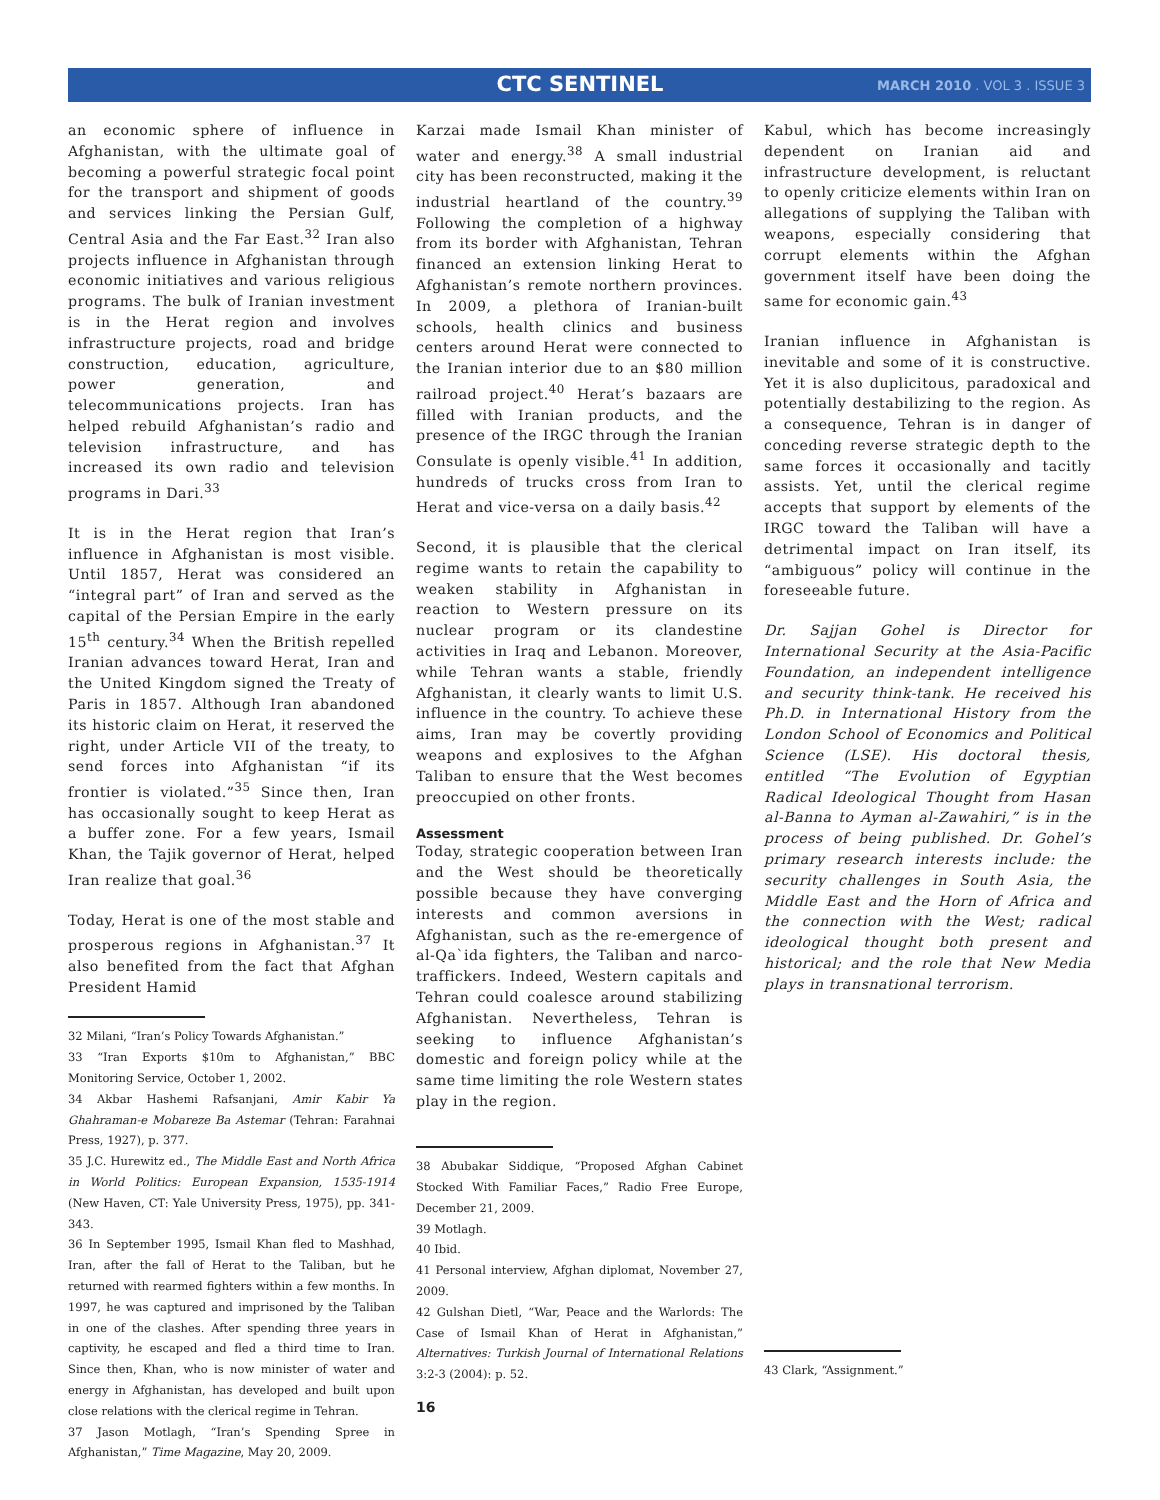CTC SENTINEL MARCH 2010 . VOL 3 . ISSUE 3
an economic sphere of influence in Afghanistan, with the ultimate goal of becoming a powerful strategic focal point for the transport and shipment of goods and services linking the Persian Gulf, Central Asia and the Far East.<sup>32</sup> Iran also projects influence in Afghanistan through economic initiatives and various religious programs. The bulk of Iranian investment is in the Herat region and involves infrastructure projects, road and bridge construction, education, agriculture, power generation, and telecommunications projects. Iran has helped rebuild Afghanistan’s radio and television infrastructure, and has increased its own radio and television programs in Dari.<sup>33</sup>
It is in the Herat region that Iran’s influence in Afghanistan is most visible. Until 1857, Herat was considered an “integral part” of Iran and served as the capital of the Persian Empire in the early 15<sup>th</sup> century.<sup>34</sup> When the British repelled Iranian advances toward Herat, Iran and the United Kingdom signed the Treaty of Paris in 1857. Although Iran abandoned its historic claim on Herat, it reserved the right, under Article VII of the treaty, to send forces into Afghanistan “if its frontier is violated.”<sup>35</sup> Since then, Iran has occasionally sought to keep Herat as a buffer zone. For a few years, Ismail Khan, the Tajik governor of Herat, helped Iran realize that goal.<sup>36</sup>
Today, Herat is one of the most stable and prosperous regions in Afghanistan.<sup>37</sup> It also benefited from the fact that Afghan President Hamid
32 Milani, “Iran’s Policy Towards Afghanistan.”
33 “Iran Exports $10m to Afghanistan,” BBC Monitoring Service, October 1, 2002.
34 Akbar Hashemi Rafsanjani, Amir Kabir Ya Ghahraman-e Mobareze Ba Astemar (Tehran: Farahnai Press, 1927), p. 377.
35 J.C. Hurewitz ed., The Middle East and North Africa in World Politics: European Expansion, 1535-1914 (New Haven, CT: Yale University Press, 1975), pp. 341-343.
36 In September 1995, Ismail Khan fled to Mashhad, Iran, after the fall of Herat to the Taliban, but he returned with rearmed fighters within a few months. In 1997, he was captured and imprisoned by the Taliban in one of the clashes. After spending three years in captivity, he escaped and fled a third time to Iran. Since then, Khan, who is now minister of water and energy in Afghanistan, has developed and built upon close relations with the clerical regime in Tehran.
37 Jason Motlagh, “Iran’s Spending Spree in Afghanistan,” Time Magazine, May 20, 2009.
Karzai made Ismail Khan minister of water and energy.<sup>38</sup> A small industrial city has been reconstructed, making it the industrial heartland of the country.<sup>39</sup> Following the completion of a highway from its border with Afghanistan, Tehran financed an extension linking Herat to Afghanistan’s remote northern provinces. In 2009, a plethora of Iranian-built schools, health clinics and business centers around Herat were connected to the Iranian interior due to an $80 million railroad project.<sup>40</sup> Herat’s bazaars are filled with Iranian products, and the presence of the IRGC through the Iranian Consulate is openly visible.<sup>41</sup> In addition, hundreds of trucks cross from Iran to Herat and vice-versa on a daily basis.<sup>42</sup>
Second, it is plausible that the clerical regime wants to retain the capability to weaken stability in Afghanistan in reaction to Western pressure on its nuclear program or its clandestine activities in Iraq and Lebanon. Moreover, while Tehran wants a stable, friendly Afghanistan, it clearly wants to limit U.S. influence in the country. To achieve these aims, Iran may be covertly providing weapons and explosives to the Afghan Taliban to ensure that the West becomes preoccupied on other fronts.
Assessment
Today, strategic cooperation between Iran and the West should be theoretically possible because they have converging interests and common aversions in Afghanistan, such as the re-emergence of al-Qa`ida fighters, the Taliban and narco-traffickers. Indeed, Western capitals and Tehran could coalesce around stabilizing Afghanistan. Nevertheless, Tehran is seeking to influence Afghanistan’s domestic and foreign policy while at the same time limiting the role Western states play in the region.
38 Abubakar Siddique, “Proposed Afghan Cabinet Stocked With Familiar Faces,” Radio Free Europe, December 21, 2009.
39 Motlagh.
40 Ibid.
41 Personal interview, Afghan diplomat, November 27, 2009.
42 Gulshan Dietl, “War, Peace and the Warlords: The Case of Ismail Khan of Herat in Afghanistan,” Alternatives: Turkish Journal of International Relations 3:2-3 (2004): p. 52.
16
Kabul, which has become increasingly dependent on Iranian aid and infrastructure development, is reluctant to openly criticize elements within Iran on allegations of supplying the Taliban with weapons, especially considering that corrupt elements within the Afghan government itself have been doing the same for economic gain.<sup>43</sup>
Iranian influence in Afghanistan is inevitable and some of it is constructive. Yet it is also duplicitous, paradoxical and potentially destabilizing to the region. As a consequence, Tehran is in danger of conceding reverse strategic depth to the same forces it occasionally and tacitly assists. Yet, until the clerical regime accepts that support by elements of the IRGC toward the Taliban will have a detrimental impact on Iran itself, its “ambiguous” policy will continue in the foreseeable future.
Dr. Sajjan Gohel is Director for International Security at the Asia-Pacific Foundation, an independent intelligence and security think-tank. He received his Ph.D. in International History from the London School of Economics and Political Science (LSE). His doctoral thesis, entitled “The Evolution of Egyptian Radical Ideological Thought from Hasan al-Banna to Ayman al-Zawahiri,” is in the process of being published. Dr. Gohel’s primary research interests include: the security challenges in South Asia, the Middle East and the Horn of Africa and the connection with the West; radical ideological thought both present and historical; and the role that New Media plays in transnational terrorism.
43 Clark, “Assignment.”